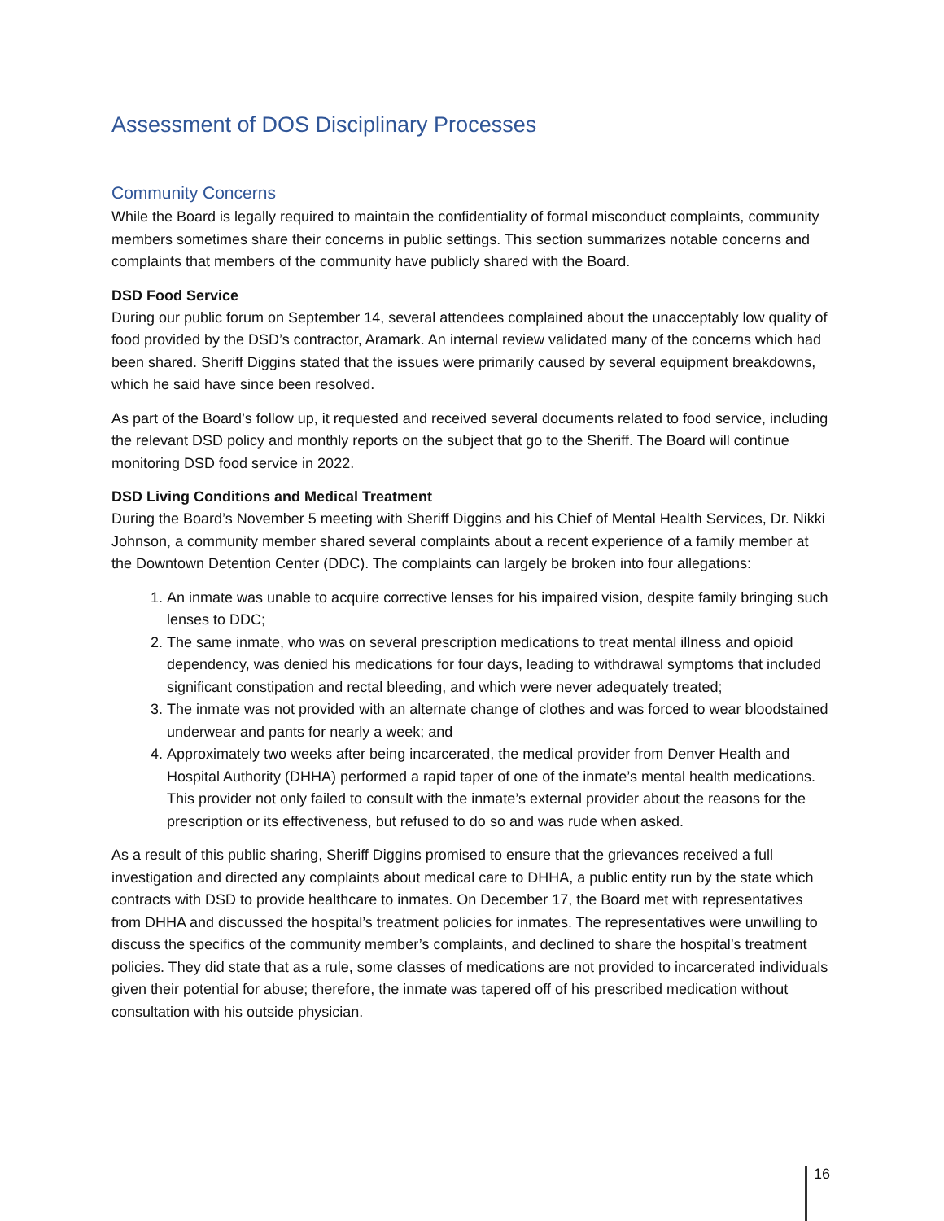Assessment of DOS Disciplinary Processes
Community Concerns
While the Board is legally required to maintain the confidentiality of formal misconduct complaints, community members sometimes share their concerns in public settings. This section summarizes notable concerns and complaints that members of the community have publicly shared with the Board.
DSD Food Service
During our public forum on September 14, several attendees complained about the unacceptably low quality of food provided by the DSD’s contractor, Aramark. An internal review validated many of the concerns which had been shared. Sheriff Diggins stated that the issues were primarily caused by several equipment breakdowns, which he said have since been resolved.
As part of the Board’s follow up, it requested and received several documents related to food service, including the relevant DSD policy and monthly reports on the subject that go to the Sheriff. The Board will continue monitoring DSD food service in 2022.
DSD Living Conditions and Medical Treatment
During the Board’s November 5 meeting with Sheriff Diggins and his Chief of Mental Health Services, Dr. Nikki Johnson, a community member shared several complaints about a recent experience of a family member at the Downtown Detention Center (DDC). The complaints can largely be broken into four allegations:
1. An inmate was unable to acquire corrective lenses for his impaired vision, despite family bringing such lenses to DDC;
2. The same inmate, who was on several prescription medications to treat mental illness and opioid dependency, was denied his medications for four days, leading to withdrawal symptoms that included significant constipation and rectal bleeding, and which were never adequately treated;
3. The inmate was not provided with an alternate change of clothes and was forced to wear bloodstained underwear and pants for nearly a week; and
4. Approximately two weeks after being incarcerated, the medical provider from Denver Health and Hospital Authority (DHHA) performed a rapid taper of one of the inmate’s mental health medications. This provider not only failed to consult with the inmate’s external provider about the reasons for the prescription or its effectiveness, but refused to do so and was rude when asked.
As a result of this public sharing, Sheriff Diggins promised to ensure that the grievances received a full investigation and directed any complaints about medical care to DHHA, a public entity run by the state which contracts with DSD to provide healthcare to inmates. On December 17, the Board met with representatives from DHHA and discussed the hospital’s treatment policies for inmates. The representatives were unwilling to discuss the specifics of the community member’s complaints, and declined to share the hospital’s treatment policies. They did state that as a rule, some classes of medications are not provided to incarcerated individuals given their potential for abuse; therefore, the inmate was tapered off of his prescribed medication without consultation with his outside physician.
16